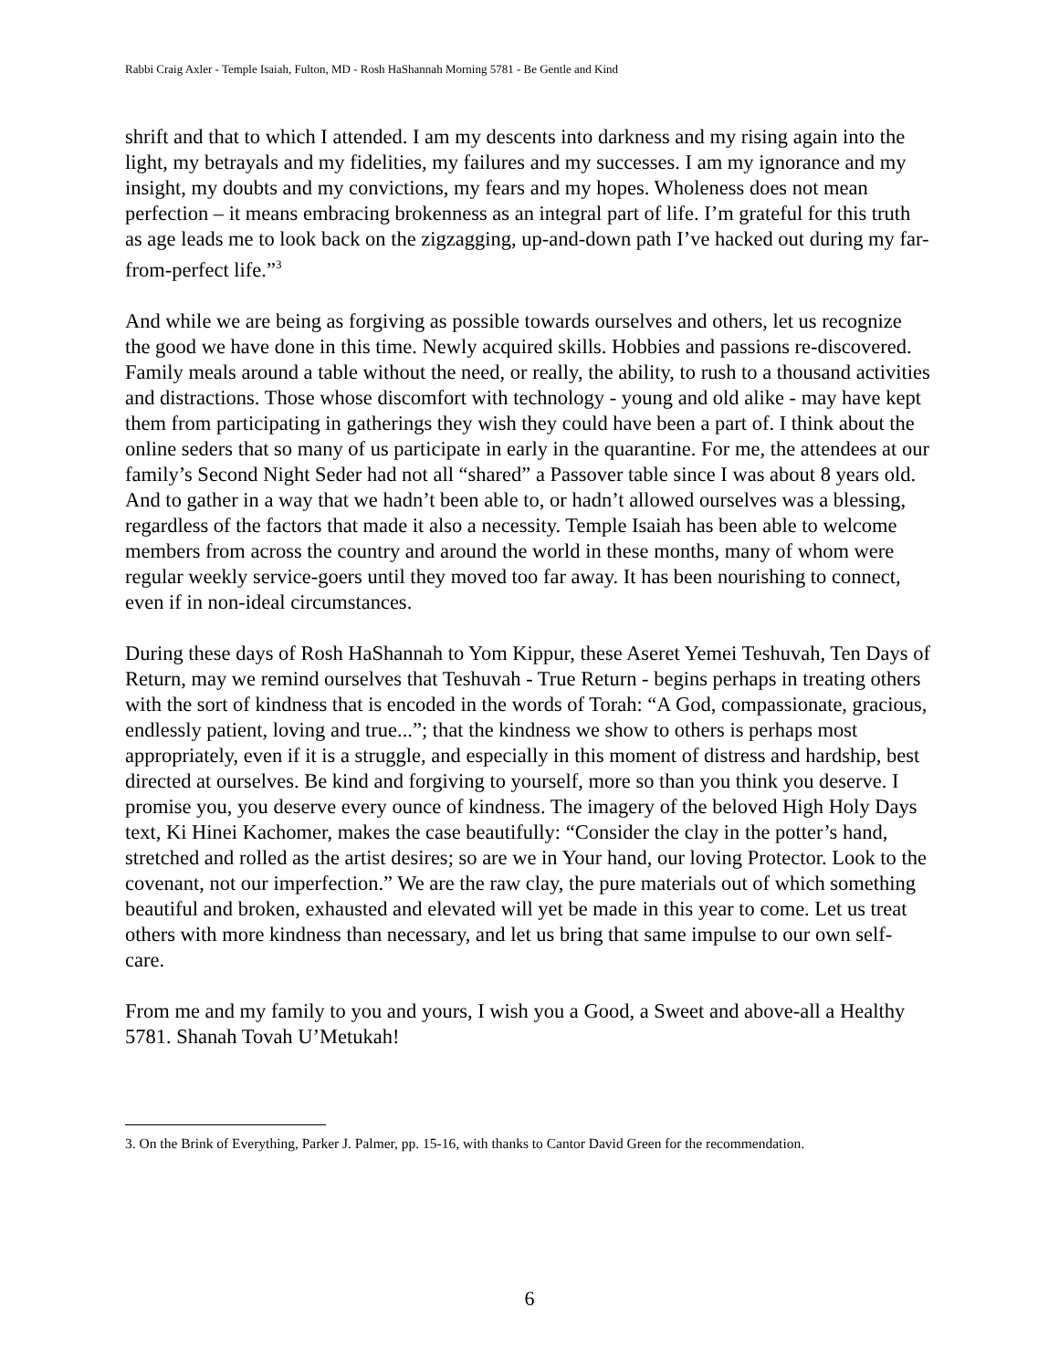Rabbi Craig Axler - Temple Isaiah, Fulton, MD - Rosh HaShannah Morning 5781 - Be Gentle and Kind
shrift and that to which I attended. I am my descents into darkness and my rising again into the light, my betrayals and my fidelities, my failures and my successes. I am my ignorance and my insight, my doubts and my convictions, my fears and my hopes. Wholeness does not mean perfection – it means embracing brokenness as an integral part of life. I’m grateful for this truth as age leads me to look back on the zigzagging, up-and-down path I’ve hacked out during my far-from-perfect life.”<sup>3</sup>
And while we are being as forgiving as possible towards ourselves and others, let us recognize the good we have done in this time. Newly acquired skills. Hobbies and passions re-discovered. Family meals around a table without the need, or really, the ability, to rush to a thousand activities and distractions. Those whose discomfort with technology - young and old alike - may have kept them from participating in gatherings they wish they could have been a part of. I think about the online seders that so many of us participate in early in the quarantine. For me, the attendees at our family’s Second Night Seder had not all “shared” a Passover table since I was about 8 years old. And to gather in a way that we hadn’t been able to, or hadn’t allowed ourselves was a blessing, regardless of the factors that made it also a necessity. Temple Isaiah has been able to welcome members from across the country and around the world in these months, many of whom were regular weekly service-goers until they moved too far away. It has been nourishing to connect, even if in non-ideal circumstances.
During these days of Rosh HaShannah to Yom Kippur, these Aseret Yemei Teshuvah, Ten Days of Return, may we remind ourselves that Teshuvah - True Return - begins perhaps in treating others with the sort of kindness that is encoded in the words of Torah: “A God, compassionate, gracious, endlessly patient, loving and true...”; that the kindness we show to others is perhaps most appropriately, even if it is a struggle, and especially in this moment of distress and hardship, best directed at ourselves. Be kind and forgiving to yourself, more so than you think you deserve. I promise you, you deserve every ounce of kindness. The imagery of the beloved High Holy Days text, Ki Hinei Kachomer, makes the case beautifully: “Consider the clay in the potter’s hand, stretched and rolled as the artist desires; so are we in Your hand, our loving Protector. Look to the covenant, not our imperfection.” We are the raw clay, the pure materials out of which something beautiful and broken, exhausted and elevated will yet be made in this year to come. Let us treat others with more kindness than necessary, and let us bring that same impulse to our own self-care.
From me and my family to you and yours, I wish you a Good, a Sweet and above-all a Healthy 5781. Shanah Tovah U’Metukah!
3. On the Brink of Everything, Parker J. Palmer, pp. 15-16, with thanks to Cantor David Green for the recommendation.
6